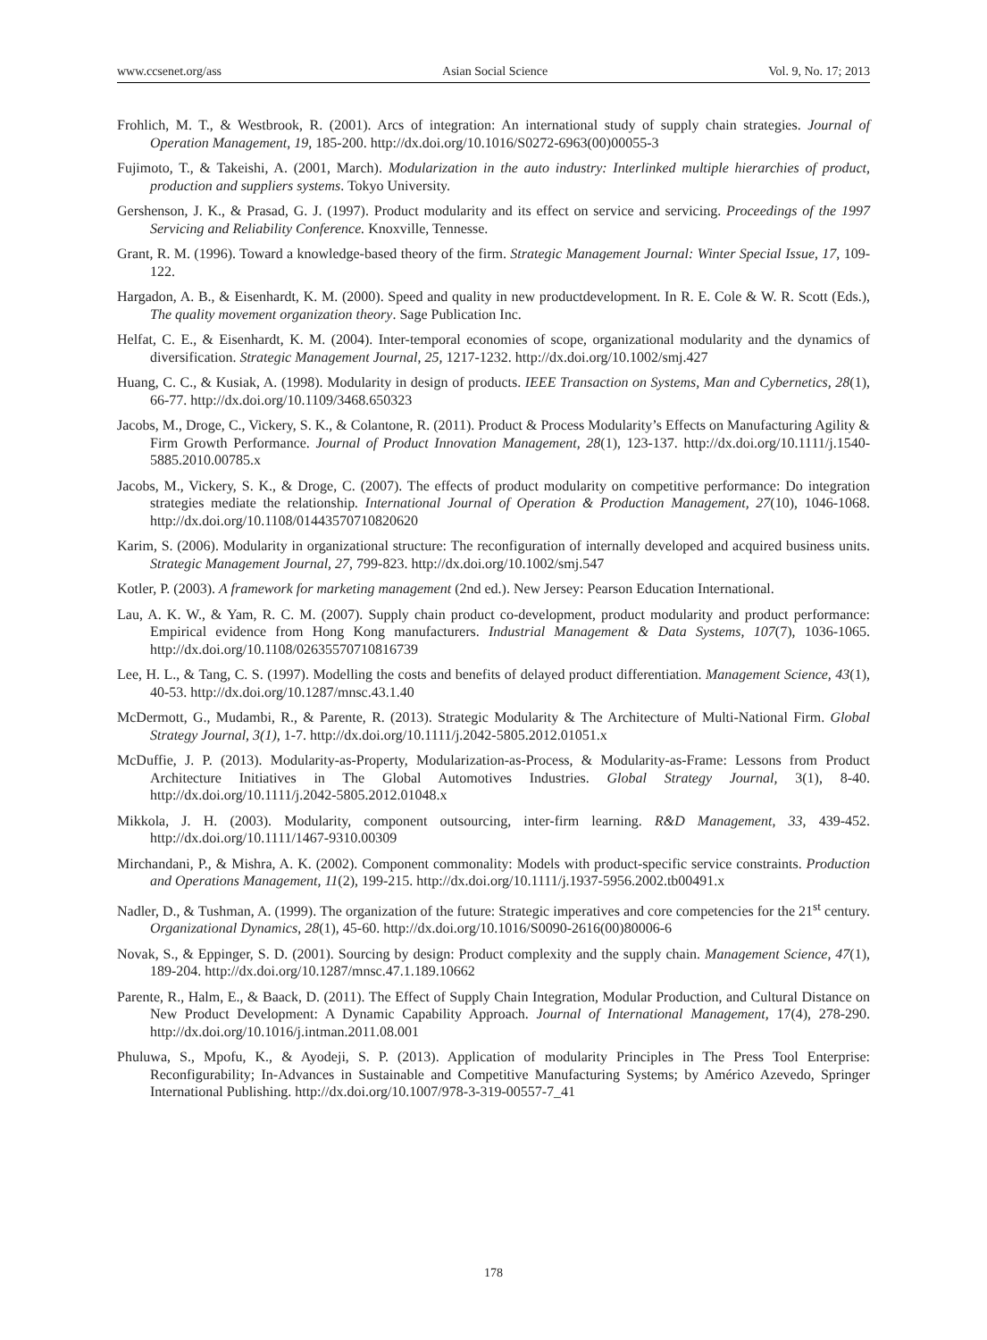www.ccsenet.org/ass Asian Social Science Vol. 9, No. 17; 2013
Frohlich, M. T., & Westbrook, R. (2001). Arcs of integration: An international study of supply chain strategies. Journal of Operation Management, 19, 185-200. http://dx.doi.org/10.1016/S0272-6963(00)00055-3
Fujimoto, T., & Takeishi, A. (2001, March). Modularization in the auto industry: Interlinked multiple hierarchies of product, production and suppliers systems. Tokyo University.
Gershenson, J. K., & Prasad, G. J. (1997). Product modularity and its effect on service and servicing. Proceedings of the 1997 Servicing and Reliability Conference. Knoxville, Tennesse.
Grant, R. M. (1996). Toward a knowledge-based theory of the firm. Strategic Management Journal: Winter Special Issue, 17, 109-122.
Hargadon, A. B., & Eisenhardt, K. M. (2000). Speed and quality in new productdevelopment. In R. E. Cole & W. R. Scott (Eds.), The quality movement organization theory. Sage Publication Inc.
Helfat, C. E., & Eisenhardt, K. M. (2004). Inter-temporal economies of scope, organizational modularity and the dynamics of diversification. Strategic Management Journal, 25, 1217-1232. http://dx.doi.org/10.1002/smj.427
Huang, C. C., & Kusiak, A. (1998). Modularity in design of products. IEEE Transaction on Systems, Man and Cybernetics, 28(1), 66-77. http://dx.doi.org/10.1109/3468.650323
Jacobs, M., Droge, C., Vickery, S. K., & Colantone, R. (2011). Product & Process Modularity’s Effects on Manufacturing Agility & Firm Growth Performance. Journal of Product Innovation Management, 28(1), 123-137. http://dx.doi.org/10.1111/j.1540-5885.2010.00785.x
Jacobs, M., Vickery, S. K., & Droge, C. (2007). The effects of product modularity on competitive performance: Do integration strategies mediate the relationship. International Journal of Operation & Production Management, 27(10), 1046-1068. http://dx.doi.org/10.1108/01443570710820620
Karim, S. (2006). Modularity in organizational structure: The reconfiguration of internally developed and acquired business units. Strategic Management Journal, 27, 799-823. http://dx.doi.org/10.1002/smj.547
Kotler, P. (2003). A framework for marketing management (2nd ed.). New Jersey: Pearson Education International.
Lau, A. K. W., & Yam, R. C. M. (2007). Supply chain product co-development, product modularity and product performance: Empirical evidence from Hong Kong manufacturers. Industrial Management & Data Systems, 107(7), 1036-1065. http://dx.doi.org/10.1108/02635570710816739
Lee, H. L., & Tang, C. S. (1997). Modelling the costs and benefits of delayed product differentiation. Management Science, 43(1), 40-53. http://dx.doi.org/10.1287/mnsc.43.1.40
McDermott, G., Mudambi, R., & Parente, R. (2013). Strategic Modularity & The Architecture of Multi-National Firm. Global Strategy Journal, 3(1), 1-7. http://dx.doi.org/10.1111/j.2042-5805.2012.01051.x
McDuffie, J. P. (2013). Modularity-as-Property, Modularization-as-Process, & Modularity-as-Frame: Lessons from Product Architecture Initiatives in The Global Automotives Industries. Global Strategy Journal, 3(1), 8-40. http://dx.doi.org/10.1111/j.2042-5805.2012.01048.x
Mikkola, J. H. (2003). Modularity, component outsourcing, inter-firm learning. R&D Management, 33, 439-452. http://dx.doi.org/10.1111/1467-9310.00309
Mirchandani, P., & Mishra, A. K. (2002). Component commonality: Models with product-specific service constraints. Production and Operations Management, 11(2), 199-215. http://dx.doi.org/10.1111/j.1937-5956.2002.tb00491.x
Nadler, D., & Tushman, A. (1999). The organization of the future: Strategic imperatives and core competencies for the 21<sup>st</sup> century. Organizational Dynamics, 28(1), 45-60. http://dx.doi.org/10.1016/S0090-2616(00)80006-6
Novak, S., & Eppinger, S. D. (2001). Sourcing by design: Product complexity and the supply chain. Management Science, 47(1), 189-204. http://dx.doi.org/10.1287/mnsc.47.1.189.10662
Parente, R., Halm, E., & Baack, D. (2011). The Effect of Supply Chain Integration, Modular Production, and Cultural Distance on New Product Development: A Dynamic Capability Approach. Journal of International Management, 17(4), 278-290. http://dx.doi.org/10.1016/j.intman.2011.08.001
Phuluwa, S., Mpofu, K., & Ayodeji, S. P. (2013). Application of modularity Principles in The Press Tool Enterprise: Reconfigurability; In-Advances in Sustainable and Competitive Manufacturing Systems; by Américo Azevedo, Springer International Publishing. http://dx.doi.org/10.1007/978-3-319-00557-7_41
178